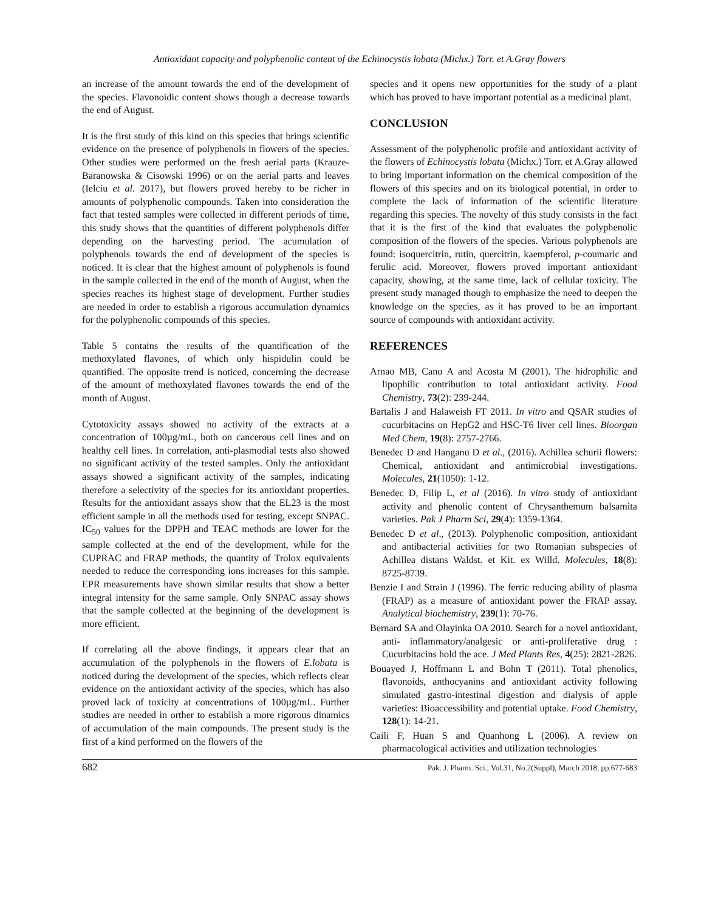Antioxidant capacity and polyphenolic content of the Echinocystis lobata (Michx.) Torr. et A.Gray flowers
an increase of the amount towards the end of the development of the species. Flavonoidic content shows though a decrease towards the end of August.
It is the first study of this kind on this species that brings scientific evidence on the presence of polyphenols in flowers of the species. Other studies were performed on the fresh aerial parts (Krauze-Baranowska & Cisowski 1996) or on the aerial parts and leaves (Ielciu et al. 2017), but flowers proved hereby to be richer in amounts of polyphenolic compounds. Taken into consideration the fact that tested samples were collected in different periods of time, this study shows that the quantities of different polyphenols differ depending on the harvesting period. The acumulation of polyphenols towards the end of development of the species is noticed. It is clear that the highest amount of polyphenols is found in the sample collected in the end of the month of August, when the species reaches its highest stage of development. Further studies are needed in order to establish a rigorous accumulation dynamics for the polyphenolic compounds of this species.
Table 5 contains the results of the quantification of the methoxylated flavones, of which only hispidulin could be quantified. The opposite trend is noticed, concerning the decrease of the amount of methoxylated flavones towards the end of the month of August.
Cytotoxicity assays showed no activity of the extracts at a concentration of 100µg/mL, both on cancerous cell lines and on healthy cell lines. In correlation, anti-plasmodial tests also showed no significant activity of the tested samples. Only the antioxidant assays showed a significant activity of the samples, indicating therefore a selectivity of the species for its antioxidant properties. Results for the antioxidant assays show that the EL23 is the most efficient sample in all the methods used for testing, except SNPAC. IC<sub>50</sub> values for the DPPH and TEAC methods are lower for the sample collected at the end of the development, while for the CUPRAC and FRAP methods, the quantity of Trolox equivalents needed to reduce the corresponding ions increases for this sample. EPR measurements have shown similar results that show a better integral intensity for the same sample. Only SNPAC assay shows that the sample collected at the beginning of the development is more efficient.
If correlating all the above findings, it appears clear that an accumulation of the polyphenols in the flowers of E.lobata is noticed during the development of the species, which reflects clear evidence on the antioxidant activity of the species, which has also proved lack of toxicity at concentrations of 100µg/mL. Further studies are needed in orther to establish a more rigorous dinamics of accumulation of the main compounds. The present study is the first of a kind performed on the flowers of the
species and it opens new opportunities for the study of a plant which has proved to have important potential as a medicinal plant.
CONCLUSION
Assessment of the polyphenolic profile and antioxidant activity of the flowers of Echinocystis lobata (Michx.) Torr. et A.Gray allowed to bring important information on the chemical composition of the flowers of this species and on its biological potential, in order to complete the lack of information of the scientific literature regarding this species. The novelty of this study consists in the fact that it is the first of the kind that evaluates the polyphenolic composition of the flowers of the species. Various polyphenols are found: isoquercitrin, rutin, quercitrin, kaempferol, p-coumaric and ferulic acid. Moreover, flowers proved important antioxidant capacity, showing, at the same time, lack of cellular toxicity. The present study managed though to emphasize the need to deepen the knowledge on the species, as it has proved to be an important source of compounds with antioxidant activity.
REFERENCES
Arnao MB, Cano A and Acosta M (2001). The hidrophilic and lipophilic contribution to total antioxidant activity. Food Chemistry, 73(2): 239-244.
Bartalis J and Halaweish FT 2011. In vitro and QSAR studies of cucurbitacins on HepG2 and HSC-T6 liver cell lines. Bioorgan Med Chem, 19(8): 2757-2766.
Benedec D and Hanganu D et al., (2016). Achillea schurii flowers: Chemical, antioxidant and antimicrobial investigations. Molecules, 21(1050): 1-12.
Benedec D, Filip L, et al (2016). In vitro study of antioxidant activity and phenolic content of Chrysanthemum balsamita varieties. Pak J Pharm Sci, 29(4): 1359-1364.
Benedec D et al., (2013). Polyphenolic composition, antioxidant and antibacterial activities for two Romanian subspecies of Achillea distans Waldst. et Kit. ex Willd. Molecules, 18(8): 8725-8739.
Benzie I and Strain J (1996). The ferric reducing ability of plasma (FRAP) as a measure of antioxidant power the FRAP assay. Analytical biochemistry, 239(1): 70-76.
Bernard SA and Olayinka OA 2010. Search for a novel antioxidant, anti- inflammatory/analgesic or anti-proliferative drug : Cucurbitacins hold the ace. J Med Plants Res, 4(25): 2821-2826.
Bouayed J, Hoffmann L and Bohn T (2011). Total phenolics, flavonoids, anthocyanins and antioxidant activity following simulated gastro-intestinal digestion and dialysis of apple varieties: Bioaccessibility and potential uptake. Food Chemistry, 128(1): 14-21.
Caili F, Huan S and Quanhong L (2006). A review on pharmacological activities and utilization technologies
682 Pak. J. Pharm. Sci., Vol.31, No.2(Suppl), March 2018, pp.677-683